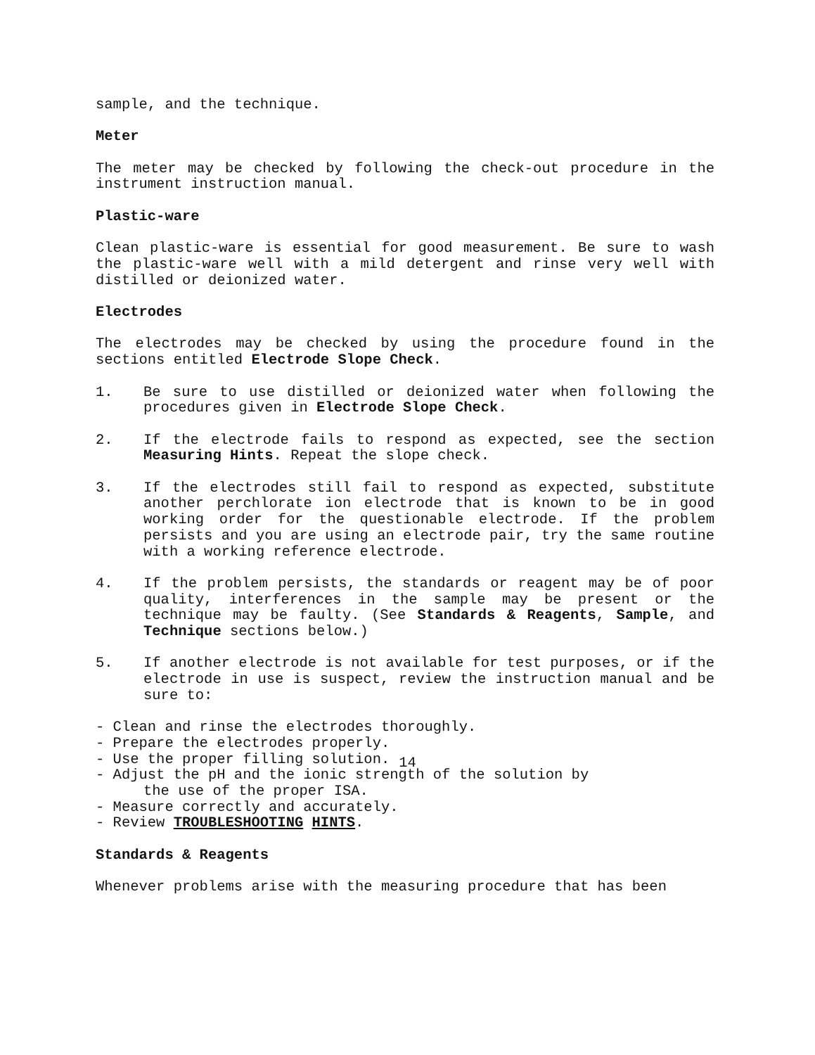sample, and the technique.
Meter
The meter may be checked by following the check-out procedure in the instrument instruction manual.
Plastic-ware
Clean plastic-ware is essential for good measurement. Be sure to wash the plastic-ware well with a mild detergent and rinse very well with distilled or deionized water.
Electrodes
The electrodes may be checked by using the procedure found in the sections entitled Electrode Slope Check.
1. Be sure to use distilled or deionized water when following the procedures given in Electrode Slope Check.
2. If the electrode fails to respond as expected, see the section Measuring Hints. Repeat the slope check.
3. If the electrodes still fail to respond as expected, substitute another perchlorate ion electrode that is known to be in good working order for the questionable electrode. If the problem persists and you are using an electrode pair, try the same routine with a working reference electrode.
4. If the problem persists, the standards or reagent may be of poor quality, interferences in the sample may be present or the technique may be faulty. (See Standards & Reagents, Sample, and Technique sections below.)
5. If another electrode is not available for test purposes, or if the electrode in use is suspect, review the instruction manual and be sure to:
- Clean and rinse the electrodes thoroughly.
- Prepare the electrodes properly.
- Use the proper filling solution.
- Adjust the pH and the ionic strength of the solution by
the use of the proper ISA.
- Measure correctly and accurately.
- Review TROUBLESHOOTING HINTS.
Standards & Reagents
Whenever problems arise with the measuring procedure that has been
14